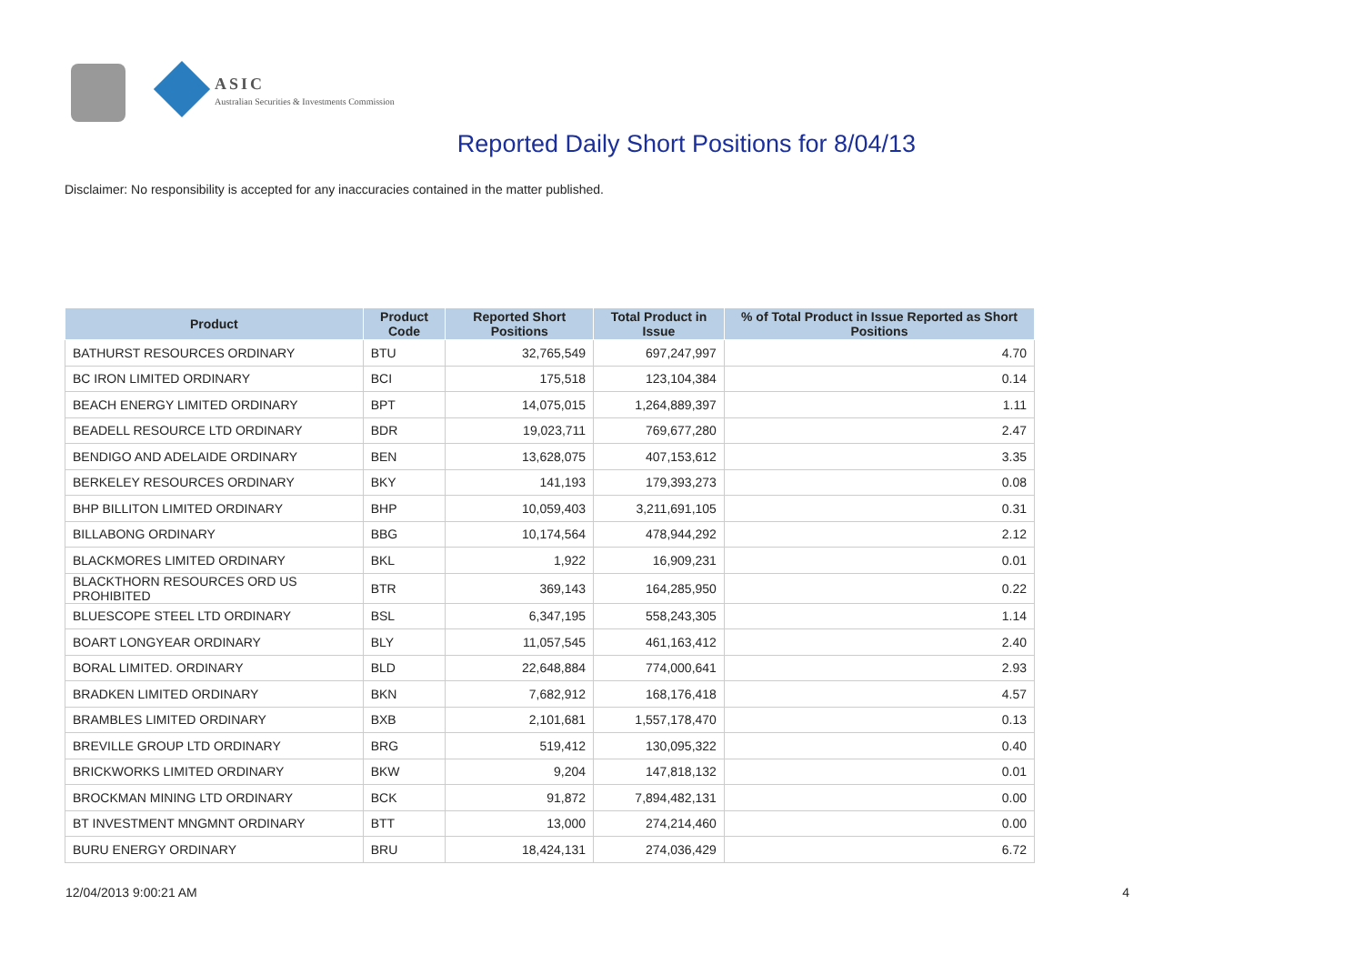ASIC
Australian Securities & Investments Commission
Reported Daily Short Positions for 8/04/13
Disclaimer: No responsibility is accepted for any inaccuracies contained in the matter published.
| Product | Product Code | Reported Short Positions | Total Product in Issue | % of Total Product in Issue Reported as Short Positions |
| --- | --- | --- | --- | --- |
| BATHURST RESOURCES ORDINARY | BTU | 32,765,549 | 697,247,997 | 4.70 |
| BC IRON LIMITED ORDINARY | BCI | 175,518 | 123,104,384 | 0.14 |
| BEACH ENERGY LIMITED ORDINARY | BPT | 14,075,015 | 1,264,889,397 | 1.11 |
| BEADELL RESOURCE LTD ORDINARY | BDR | 19,023,711 | 769,677,280 | 2.47 |
| BENDIGO AND ADELAIDE ORDINARY | BEN | 13,628,075 | 407,153,612 | 3.35 |
| BERKELEY RESOURCES ORDINARY | BKY | 141,193 | 179,393,273 | 0.08 |
| BHP BILLITON LIMITED ORDINARY | BHP | 10,059,403 | 3,211,691,105 | 0.31 |
| BILLABONG ORDINARY | BBG | 10,174,564 | 478,944,292 | 2.12 |
| BLACKMORES LIMITED ORDINARY | BKL | 1,922 | 16,909,231 | 0.01 |
| BLACKTHORN RESOURCES ORD US PROHIBITED | BTR | 369,143 | 164,285,950 | 0.22 |
| BLUESCOPE STEEL LTD ORDINARY | BSL | 6,347,195 | 558,243,305 | 1.14 |
| BOART LONGYEAR ORDINARY | BLY | 11,057,545 | 461,163,412 | 2.40 |
| BORAL LIMITED. ORDINARY | BLD | 22,648,884 | 774,000,641 | 2.93 |
| BRADKEN LIMITED ORDINARY | BKN | 7,682,912 | 168,176,418 | 4.57 |
| BRAMBLES LIMITED ORDINARY | BXB | 2,101,681 | 1,557,178,470 | 0.13 |
| BREVILLE GROUP LTD ORDINARY | BRG | 519,412 | 130,095,322 | 0.40 |
| BRICKWORKS LIMITED ORDINARY | BKW | 9,204 | 147,818,132 | 0.01 |
| BROCKMAN MINING LTD ORDINARY | BCK | 91,872 | 7,894,482,131 | 0.00 |
| BT INVESTMENT MNGMNT ORDINARY | BTT | 13,000 | 274,214,460 | 0.00 |
| BURU ENERGY ORDINARY | BRU | 18,424,131 | 274,036,429 | 6.72 |
12/04/2013 9:00:21 AM 4